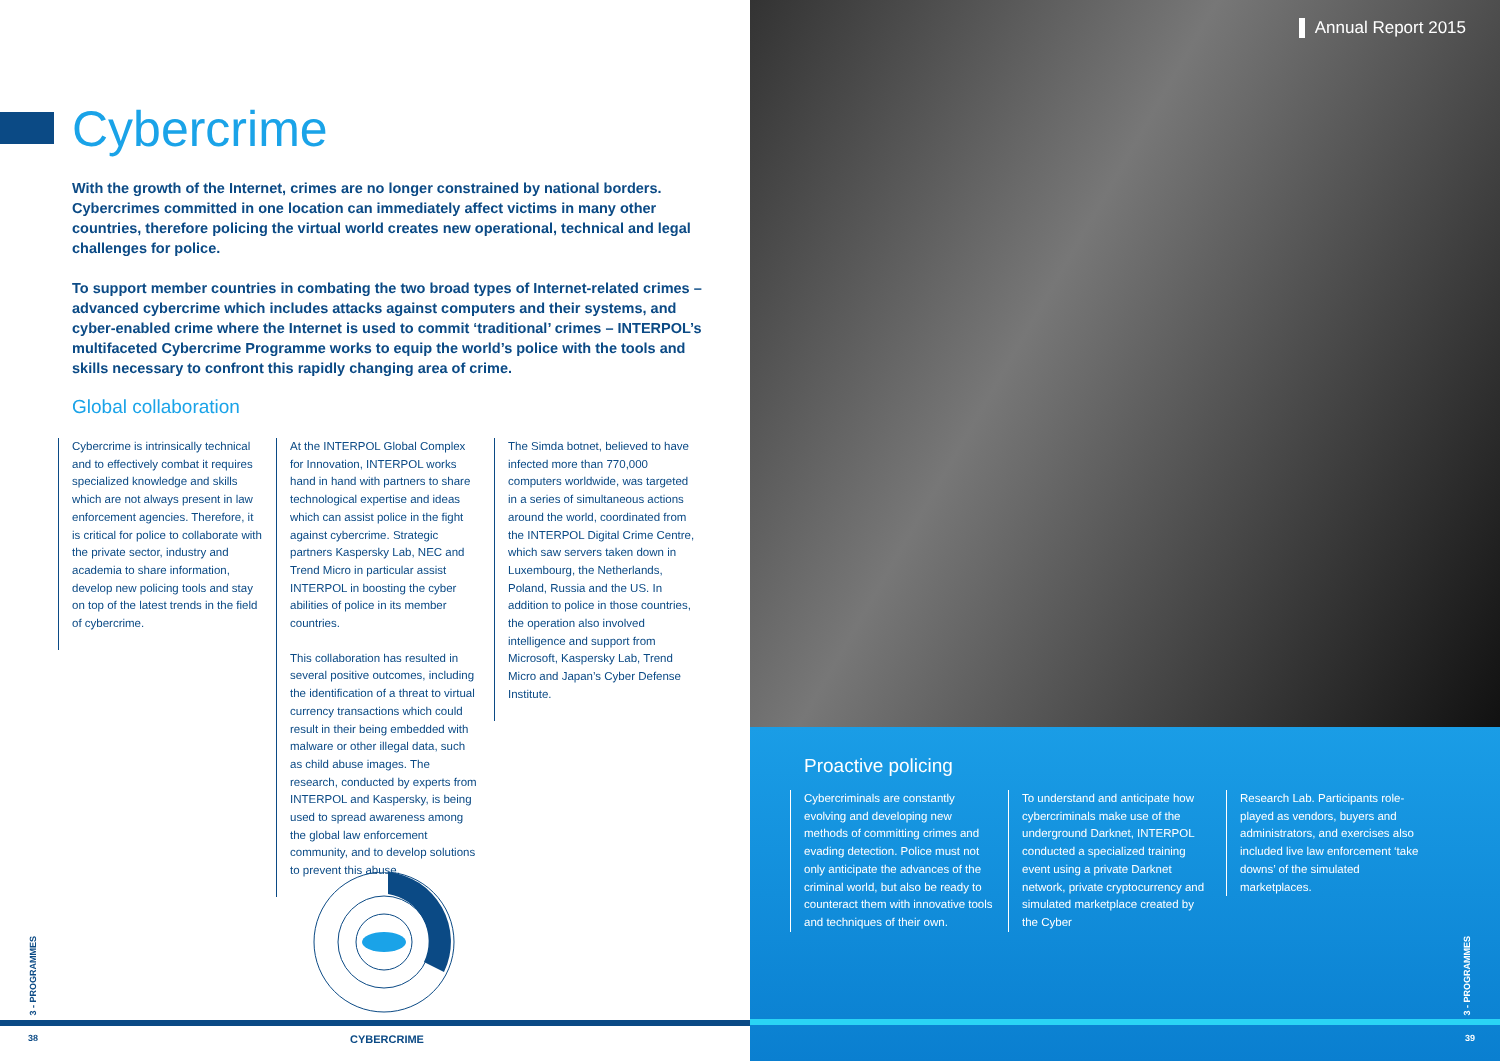Cybercrime
With the growth of the Internet, crimes are no longer constrained by national borders. Cybercrimes committed in one location can immediately affect victims in many other countries, therefore policing the virtual world creates new operational, technical and legal challenges for police.
To support member countries in combating the two broad types of Internet-related crimes – advanced cybercrime which includes attacks against computers and their systems, and cyber-enabled crime where the Internet is used to commit ‘traditional’ crimes – INTERPOL’s multifaceted Cybercrime Programme works to equip the world’s police with the tools and skills necessary to confront this rapidly changing area of crime.
Global collaboration
Cybercrime is intrinsically technical and to effectively combat it requires specialized knowledge and skills which are not always present in law enforcement agencies. Therefore, it is critical for police to collaborate with the private sector, industry and academia to share information, develop new policing tools and stay on top of the latest trends in the field of cybercrime.
At the INTERPOL Global Complex for Innovation, INTERPOL works hand in hand with partners to share technological expertise and ideas which can assist police in the fight against cybercrime. Strategic partners Kaspersky Lab, NEC and Trend Micro in particular assist INTERPOL in boosting the cyber abilities of police in its member countries.
This collaboration has resulted in several positive outcomes, including the identification of a threat to virtual currency transactions which could result in their being embedded with malware or other illegal data, such as child abuse images. The research, conducted by experts from INTERPOL and Kaspersky, is being used to spread awareness among the global law enforcement community, and to develop solutions to prevent this abuse.
The Simda botnet, believed to have infected more than 770,000 computers worldwide, was targeted in a series of simultaneous actions around the world, coordinated from the INTERPOL Digital Crime Centre, which saw servers taken down in Luxembourg, the Netherlands, Poland, Russia and the US. In addition to police in those countries, the operation also involved intelligence and support from Microsoft, Kaspersky Lab, Trend Micro and Japan’s Cyber Defense Institute.
38 CYBERCRIME
3 - PROGRAMMES
Annual Report 2015
Proactive policing
39
3 - PROGRAMMES
Cybercriminals are constantly evolving and developing new methods of committing crimes and evading detection. Police must not only anticipate the advances of the criminal world, but also be ready to counteract them with innovative tools and techniques of their own.
To understand and anticipate how cybercriminals make use of the underground Darknet, INTERPOL conducted a specialized training event using a private Darknet network, private cryptocurrency and simulated marketplace created by the Cyber
Research Lab. Participants role-played as vendors, buyers and administrators, and exercises also included live law enforcement ‘take downs’ of the simulated marketplaces.